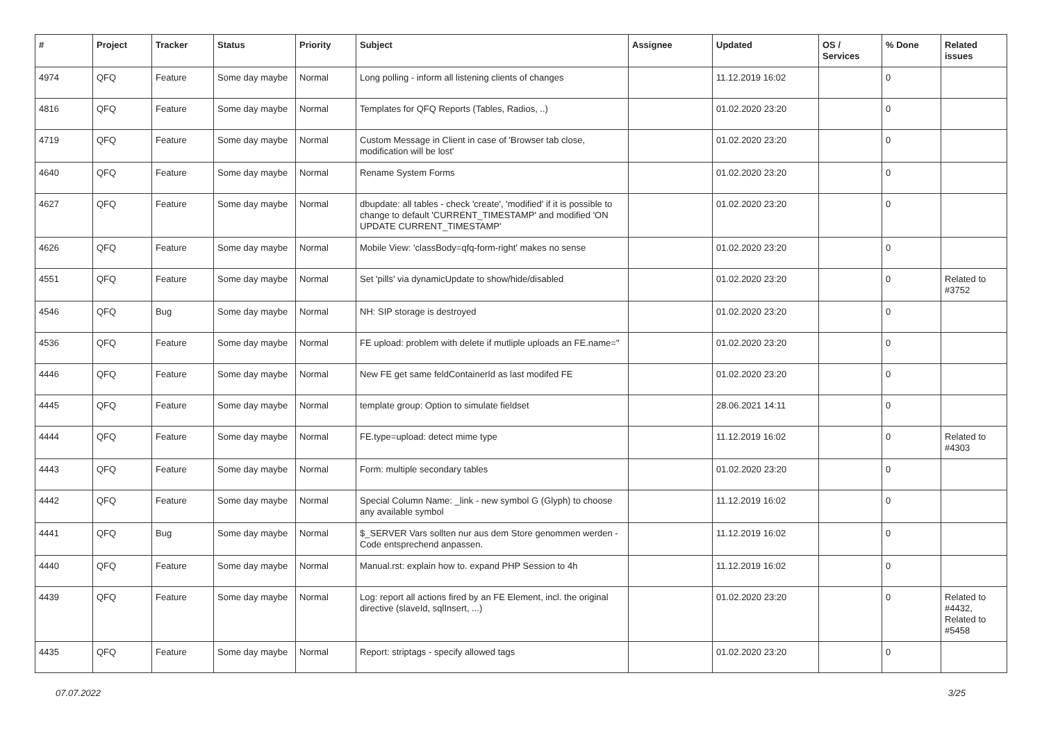| # | Project | Tracker | Status | Priority | Subject | Assignee | Updated | OS / Services | % Done | Related issues |
| --- | --- | --- | --- | --- | --- | --- | --- | --- | --- | --- |
| 4974 | QFQ | Feature | Some day maybe | Normal | Long polling - inform all listening clients of changes | | 11.12.2019 16:02 | | 0 | |
| 4816 | QFQ | Feature | Some day maybe | Normal | Templates for QFQ Reports (Tables, Radios, ..) | | 01.02.2020 23:20 | | 0 | |
| 4719 | QFQ | Feature | Some day maybe | Normal | Custom Message in Client in case of 'Browser tab close, modification will be lost' | | 01.02.2020 23:20 | | 0 | |
| 4640 | QFQ | Feature | Some day maybe | Normal | Rename System Forms | | 01.02.2020 23:20 | | 0 | |
| 4627 | QFQ | Feature | Some day maybe | Normal | dbupdate: all tables - check 'create', 'modified' if it is possible to change to default 'CURRENT_TIMESTAMP' and modified 'ON UPDATE CURRENT_TIMESTAMP' | | 01.02.2020 23:20 | | 0 | |
| 4626 | QFQ | Feature | Some day maybe | Normal | Mobile View: 'classBody=qfq-form-right' makes no sense | | 01.02.2020 23:20 | | 0 | |
| 4551 | QFQ | Feature | Some day maybe | Normal | Set 'pills' via dynamicUpdate to show/hide/disabled | | 01.02.2020 23:20 | | 0 | Related to #3752 |
| 4546 | QFQ | Bug | Some day maybe | Normal | NH: SIP storage is destroyed | | 01.02.2020 23:20 | | 0 | |
| 4536 | QFQ | Feature | Some day maybe | Normal | FE upload: problem with delete if mutliple uploads an FE.name=" | | 01.02.2020 23:20 | | 0 | |
| 4446 | QFQ | Feature | Some day maybe | Normal | New FE get same feldContainerId as last modifed FE | | 01.02.2020 23:20 | | 0 | |
| 4445 | QFQ | Feature | Some day maybe | Normal | template group: Option to simulate fieldset | | 28.06.2021 14:11 | | 0 | |
| 4444 | QFQ | Feature | Some day maybe | Normal | FE.type=upload: detect mime type | | 11.12.2019 16:02 | | 0 | Related to #4303 |
| 4443 | QFQ | Feature | Some day maybe | Normal | Form: multiple secondary tables | | 01.02.2020 23:20 | | 0 | |
| 4442 | QFQ | Feature | Some day maybe | Normal | Special Column Name: _link - new symbol G (Glyph) to choose any available symbol | | 11.12.2019 16:02 | | 0 | |
| 4441 | QFQ | Bug | Some day maybe | Normal | $_SERVER Vars sollten nur aus dem Store genommen werden - Code entsprechend anpassen. | | 11.12.2019 16:02 | | 0 | |
| 4440 | QFQ | Feature | Some day maybe | Normal | Manual.rst: explain how to. expand PHP Session to 4h | | 11.12.2019 16:02 | | 0 | |
| 4439 | QFQ | Feature | Some day maybe | Normal | Log: report all actions fired by an FE Element, incl. the original directive (slaveId, sqlInsert, ...) | | 01.02.2020 23:20 | | 0 | Related to #4432, Related to #5458 |
| 4435 | QFQ | Feature | Some day maybe | Normal | Report: striptags - specify allowed tags | | 01.02.2020 23:20 | | 0 | |
07.07.2022 3/25